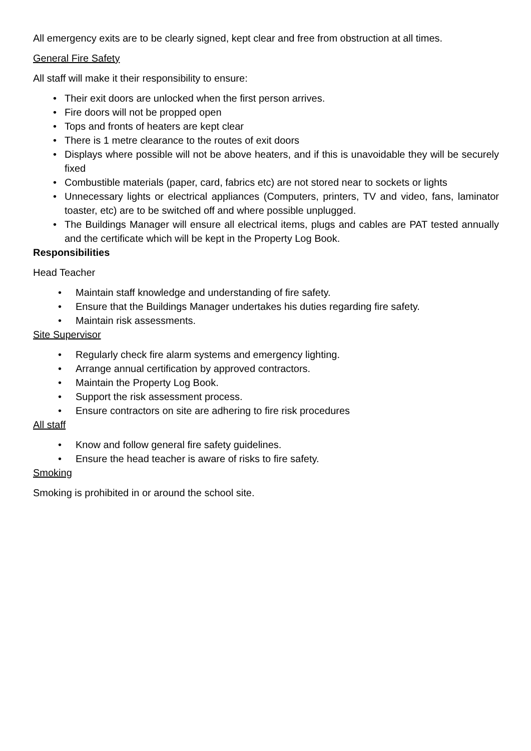All emergency exits are to be clearly signed, kept clear and free from obstruction at all times.
General Fire Safety
All staff will make it their responsibility to ensure:
• Their exit doors are unlocked when the first person arrives.
• Fire doors will not be propped open
• Tops and fronts of heaters are kept clear
• There is 1 metre clearance to the routes of exit doors
• Displays where possible will not be above heaters, and if this is unavoidable they will be securely fixed
• Combustible materials (paper, card, fabrics etc) are not stored near to sockets or lights
• Unnecessary lights or electrical appliances (Computers, printers, TV and video, fans, laminator toaster, etc) are to be switched off and where possible unplugged.
• The Buildings Manager will ensure all electrical items, plugs and cables are PAT tested annually and the certificate which will be kept in the Property Log Book.
Responsibilities
Head Teacher
• Maintain staff knowledge and understanding of fire safety.
• Ensure that the Buildings Manager undertakes his duties regarding fire safety.
• Maintain risk assessments.
Site Supervisor
• Regularly check fire alarm systems and emergency lighting.
• Arrange annual certification by approved contractors.
• Maintain the Property Log Book.
• Support the risk assessment process.
• Ensure contractors on site are adhering to fire risk procedures
All staff
• Know and follow general fire safety guidelines.
• Ensure the head teacher is aware of risks to fire safety.
Smoking
Smoking is prohibited in or around the school site.